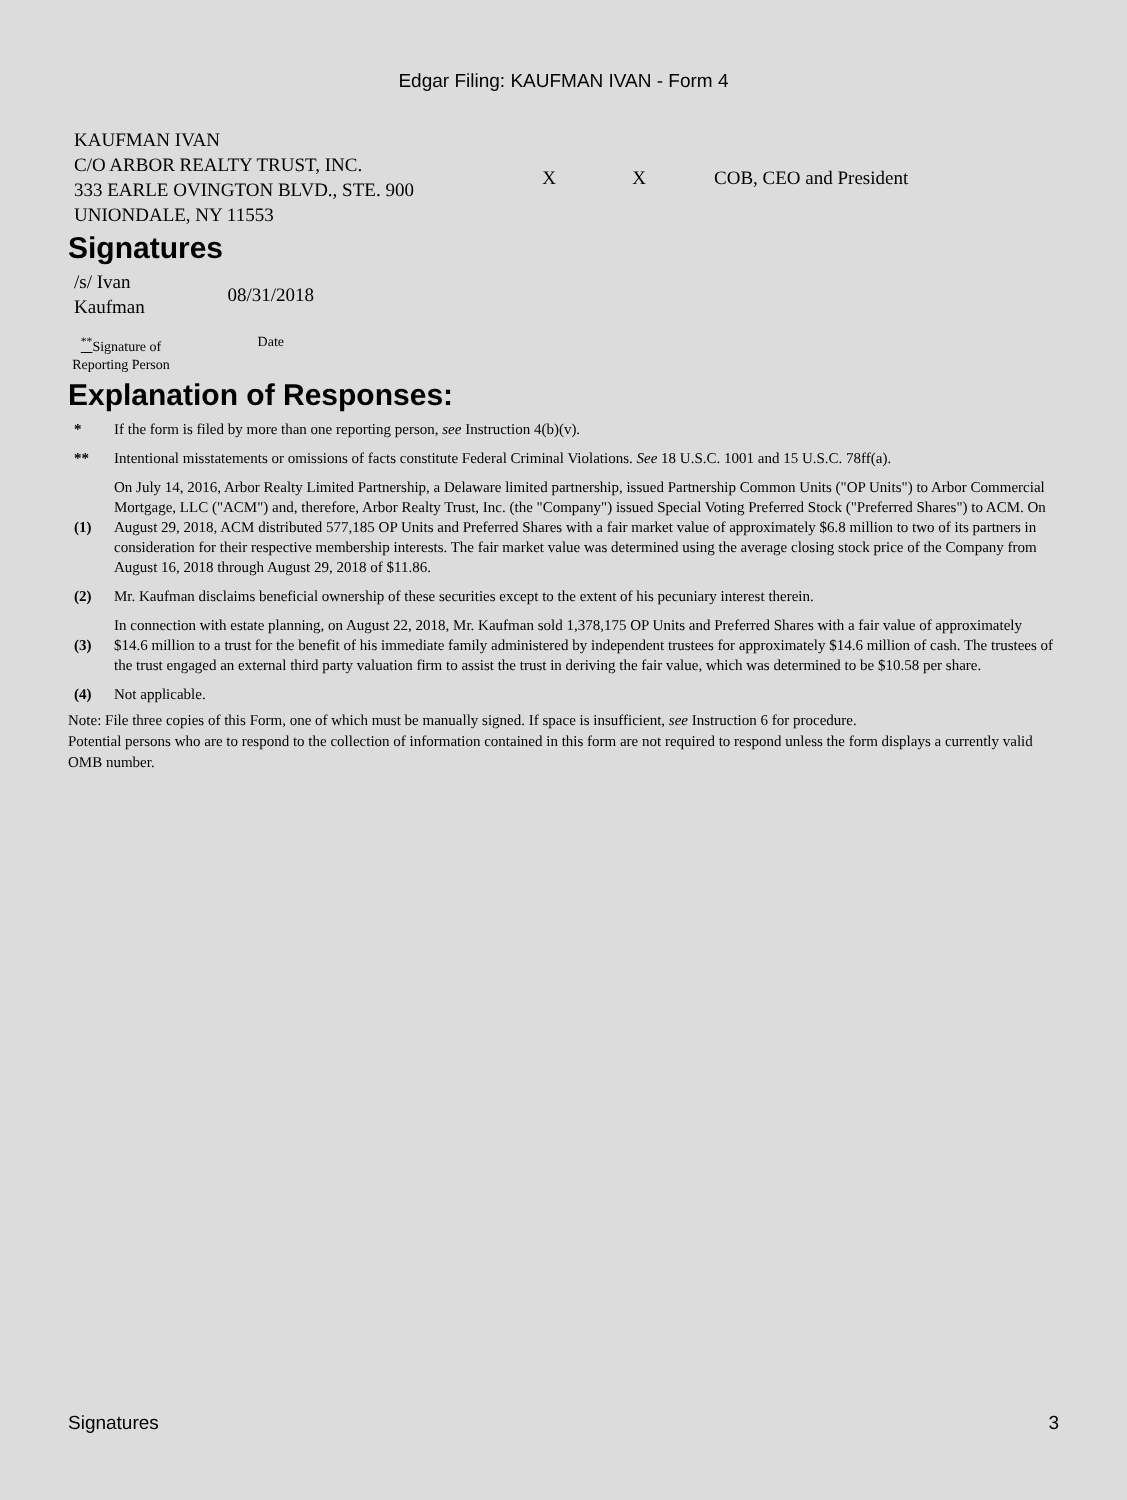Edgar Filing: KAUFMAN IVAN - Form 4
| KAUFMAN IVAN C/O ARBOR REALTY TRUST, INC. 333 EARLE OVINGTON BLVD., STE. 900 UNIONDALE, NY 11553 | X | X | COB, CEO and President |
Signatures
| /s/ Ivan Kaufman | 08/31/2018 |
| <sup>**</sup> Signature of Reporting Person | Date |
Explanation of Responses:
| * | If the form is filed by more than one reporting person, see Instruction 4(b)(v). |
| ** | Intentional misstatements or omissions of facts constitute Federal Criminal Violations. See 18 U.S.C. 1001 and 15 U.S.C. 78ff(a). |
| (1) | On July 14, 2016, Arbor Realty Limited Partnership, a Delaware limited partnership, issued Partnership Common Units ("OP Units") to Arbor Commercial Mortgage, LLC ("ACM") and, therefore, Arbor Realty Trust, Inc. (the "Company") issued Special Voting Preferred Stock ("Preferred Shares") to ACM. On August 29, 2018, ACM distributed 577,185 OP Units and Preferred Shares with a fair market value of approximately $6.8 million to two of its partners in consideration for their respective membership interests. The fair market value was determined using the average closing stock price of the Company from August 16, 2018 through August 29, 2018 of $11.86. |
| (2) | Mr. Kaufman disclaims beneficial ownership of these securities except to the extent of his pecuniary interest therein. |
| (3) | In connection with estate planning, on August 22, 2018, Mr. Kaufman sold 1,378,175 OP Units and Preferred Shares with a fair value of approximately $14.6 million to a trust for the benefit of his immediate family administered by independent trustees for approximately $14.6 million of cash. The trustees of the trust engaged an external third party valuation firm to assist the trust in deriving the fair value, which was determined to be $10.58 per share. |
| (4) | Not applicable. |
Note: File three copies of this Form, one of which must be manually signed. If space is insufficient, see Instruction 6 for procedure.
Potential persons who are to respond to the collection of information contained in this form are not required to respond unless the form displays a currently valid OMB number.
Signatures 3